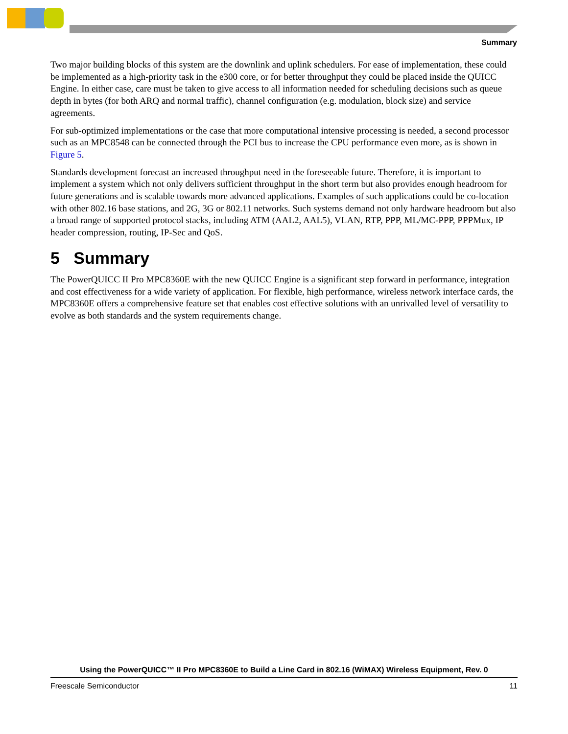Summary
Two major building blocks of this system are the downlink and uplink schedulers. For ease of implementation, these could be implemented as a high-priority task in the e300 core, or for better throughput they could be placed inside the QUICC Engine. In either case, care must be taken to give access to all information needed for scheduling decisions such as queue depth in bytes (for both ARQ and normal traffic), channel configuration (e.g. modulation, block size) and service agreements.
For sub-optimized implementations or the case that more computational intensive processing is needed, a second processor such as an MPC8548 can be connected through the PCI bus to increase the CPU performance even more, as is shown in Figure 5.
Standards development forecast an increased throughput need in the foreseeable future. Therefore, it is important to implement a system which not only delivers sufficient throughput in the short term but also provides enough headroom for future generations and is scalable towards more advanced applications. Examples of such applications could be co-location with other 802.16 base stations, and 2G, 3G or 802.11 networks. Such systems demand not only hardware headroom but also a broad range of supported protocol stacks, including ATM (AAL2, AAL5), VLAN, RTP, PPP, ML/MC-PPP, PPPMux, IP header compression, routing, IP-Sec and QoS.
5 Summary
The PowerQUICC II Pro MPC8360E with the new QUICC Engine is a significant step forward in performance, integration and cost effectiveness for a wide variety of application. For flexible, high performance, wireless network interface cards, the MPC8360E offers a comprehensive feature set that enables cost effective solutions with an unrivalled level of versatility to evolve as both standards and the system requirements change.
Using the PowerQUICC™ II Pro MPC8360E to Build a Line Card in 802.16 (WiMAX) Wireless Equipment, Rev. 0
Freescale Semiconductor 11